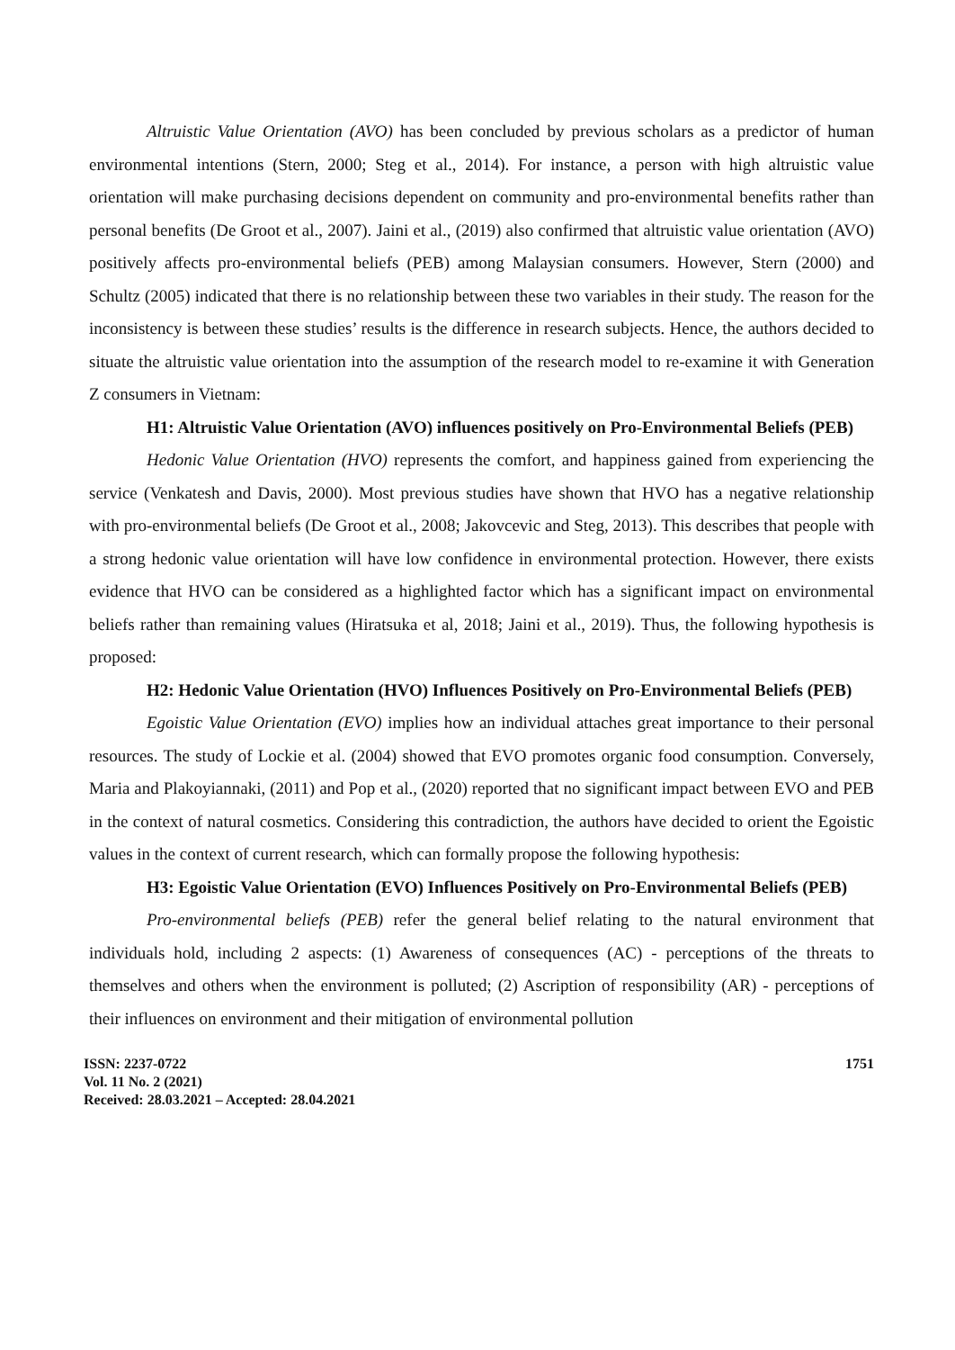Altruistic Value Orientation (AVO) has been concluded by previous scholars as a predictor of human environmental intentions (Stern, 2000; Steg et al., 2014). For instance, a person with high altruistic value orientation will make purchasing decisions dependent on community and pro-environmental benefits rather than personal benefits (De Groot et al., 2007). Jaini et al., (2019) also confirmed that altruistic value orientation (AVO) positively affects pro-environmental beliefs (PEB) among Malaysian consumers. However, Stern (2000) and Schultz (2005) indicated that there is no relationship between these two variables in their study. The reason for the inconsistency is between these studies’ results is the difference in research subjects. Hence, the authors decided to situate the altruistic value orientation into the assumption of the research model to re-examine it with Generation Z consumers in Vietnam:
H1: Altruistic Value Orientation (AVO) influences positively on Pro-Environmental Beliefs (PEB)
Hedonic Value Orientation (HVO) represents the comfort, and happiness gained from experiencing the service (Venkatesh and Davis, 2000). Most previous studies have shown that HVO has a negative relationship with pro-environmental beliefs (De Groot et al., 2008; Jakovcevic and Steg, 2013). This describes that people with a strong hedonic value orientation will have low confidence in environmental protection. However, there exists evidence that HVO can be considered as a highlighted factor which has a significant impact on environmental beliefs rather than remaining values (Hiratsuka et al, 2018; Jaini et al., 2019). Thus, the following hypothesis is proposed:
H2: Hedonic Value Orientation (HVO) Influences Positively on Pro-Environmental Beliefs (PEB)
Egoistic Value Orientation (EVO) implies how an individual attaches great importance to their personal resources. The study of Lockie et al. (2004) showed that EVO promotes organic food consumption. Conversely, Maria and Plakoyiannaki, (2011) and Pop et al., (2020) reported that no significant impact between EVO and PEB in the context of natural cosmetics. Considering this contradiction, the authors have decided to orient the Egoistic values in the context of current research, which can formally propose the following hypothesis:
H3: Egoistic Value Orientation (EVO) Influences Positively on Pro-Environmental Beliefs (PEB)
Pro-environmental beliefs (PEB) refer the general belief relating to the natural environment that individuals hold, including 2 aspects: (1) Awareness of consequences (AC) - perceptions of the threats to themselves and others when the environment is polluted; (2) Ascription of responsibility (AR) - perceptions of their influences on environment and their mitigation of environmental pollution
ISSN: 2237-0722
Vol. 11 No. 2 (2021)
Received: 28.03.2021 – Accepted: 28.04.2021
1751